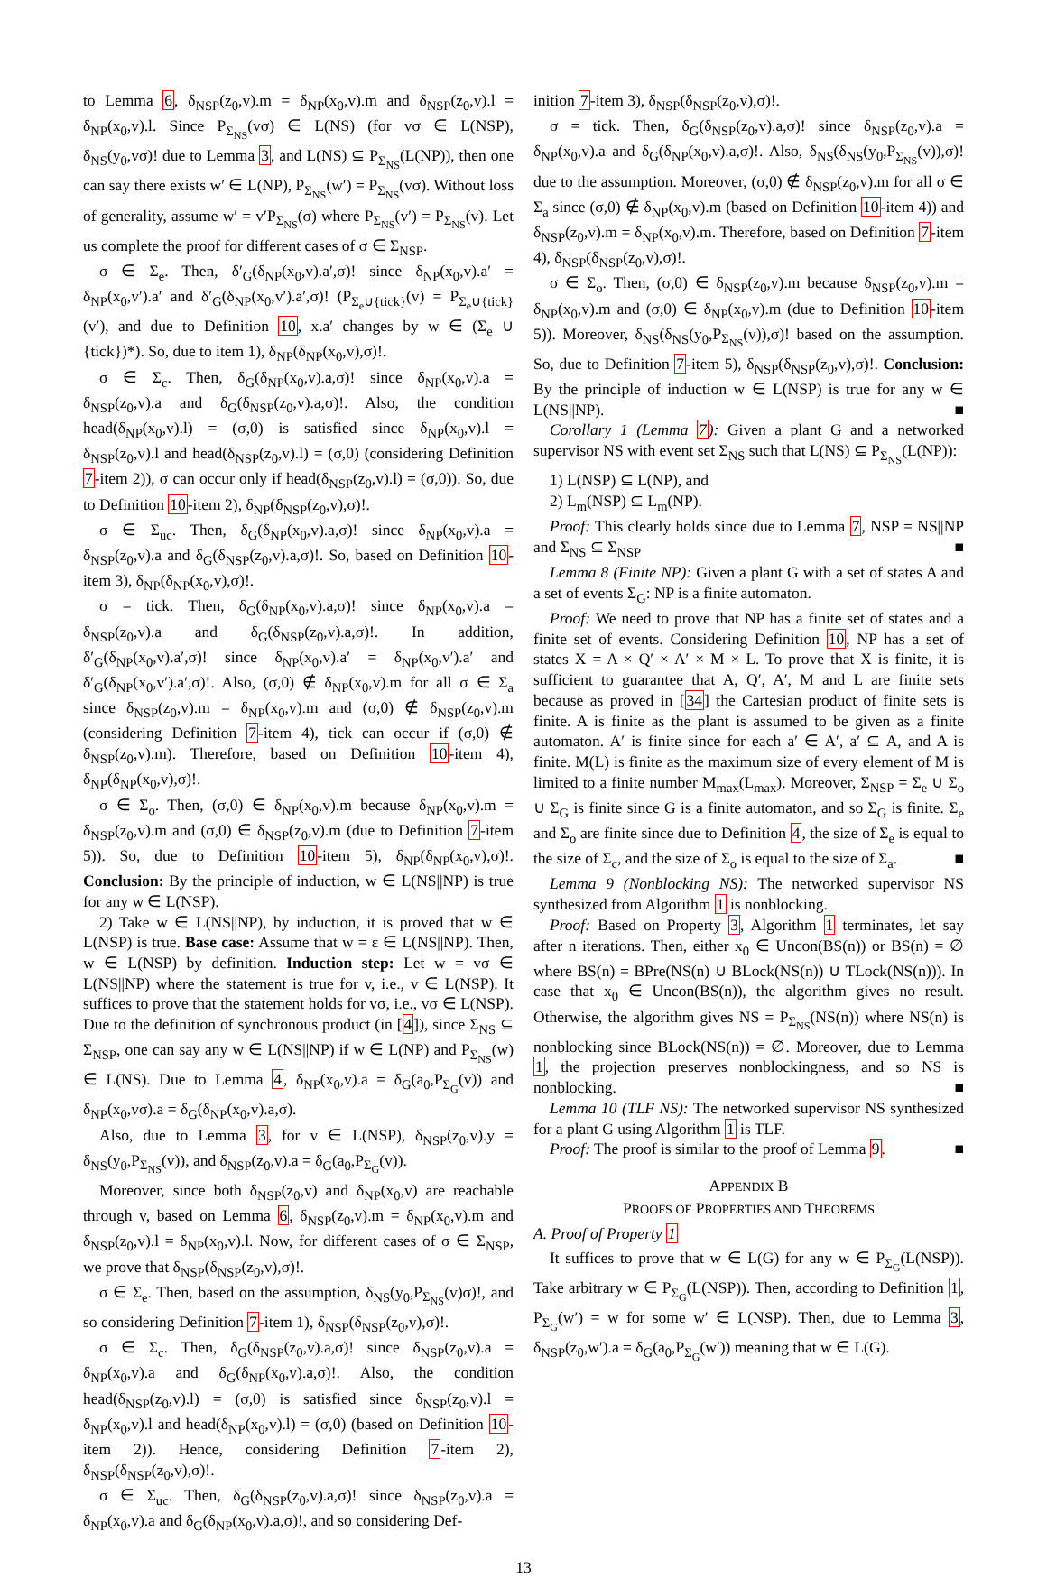to Lemma 6, δ<sub>NSP</sub>(z<sub>0</sub>,v).m = δ<sub>NP</sub>(x<sub>0</sub>,v).m and δ<sub>NSP</sub>(z<sub>0</sub>,v).l = δ<sub>NP</sub>(x<sub>0</sub>,v).l. Since P<sub>Σ<sub>NS</sub></sub>(vσ) ∈ L(NS) (for vσ ∈ L(NSP), δ<sub>NS</sub>(y<sub>0</sub>,vσ)! due to Lemma 3, and L(NS) ⊆ P<sub>Σ<sub>NS</sub></sub>(L(NP)), then one can say there exists w′ ∈ L(NP), P<sub>Σ<sub>NS</sub></sub>(w′) = P<sub>Σ<sub>NS</sub></sub>(vσ). Without loss of generality, assume w′ = v′P<sub>Σ<sub>NS</sub></sub>(σ) where P<sub>Σ<sub>NS</sub></sub>(v′) = P<sub>Σ<sub>NS</sub></sub>(v). Let us complete the proof for different cases of σ ∈ Σ<sub>NSP</sub>.
σ ∈ Σ<sub>e</sub>. Then, δ′<sub>G</sub>(δ<sub>NP</sub>(x<sub>0</sub>,v).a′,σ)! since δ<sub>NP</sub>(x<sub>0</sub>,v).a′ = δ<sub>NP</sub>(x<sub>0</sub>,v′).a′ and δ′<sub>G</sub>(δ<sub>NP</sub>(x<sub>0</sub>,v′).a′,σ)! (P<sub>Σ<sub>e</sub>∪{tick}</sub>(v) = P<sub>Σ<sub>e</sub>∪{tick}</sub>(v′), and due to Definition 10, x.a′ changes by w ∈ (Σ<sub>e</sub> ∪ {tick})*). So, due to item 1), δ<sub>NP</sub>(δ<sub>NP</sub>(x<sub>0</sub>,v),σ)!.
σ ∈ Σ<sub>c</sub>. Then, δ<sub>G</sub>(δ<sub>NP</sub>(x<sub>0</sub>,v).a,σ)! since δ<sub>NP</sub>(x<sub>0</sub>,v).a = δ<sub>NSP</sub>(z<sub>0</sub>,v).a and δ<sub>G</sub>(δ<sub>NSP</sub>(z<sub>0</sub>,v).a,σ)!. Also, the condition head(δ<sub>NP</sub>(x<sub>0</sub>,v).l) = (σ,0) is satisfied since δ<sub>NP</sub>(x<sub>0</sub>,v).l = δ<sub>NSP</sub>(z<sub>0</sub>,v).l and head(δ<sub>NSP</sub>(z<sub>0</sub>,v).l) = (σ,0) (considering Definition 7-item 2)), σ can occur only if head(δ<sub>NSP</sub>(z<sub>0</sub>,v).l) = (σ,0)). So, due to Definition 10-item 2), δ<sub>NP</sub>(δ<sub>NSP</sub>(z<sub>0</sub>,v),σ)!.
σ ∈ Σ<sub>uc</sub>. Then, δ<sub>G</sub>(δ<sub>NP</sub>(x<sub>0</sub>,v).a,σ)! since δ<sub>NP</sub>(x<sub>0</sub>,v).a = δ<sub>NSP</sub>(z<sub>0</sub>,v).a and δ<sub>G</sub>(δ<sub>NSP</sub>(z<sub>0</sub>,v).a,σ)!. So, based on Definition 10-item 3), δ<sub>NP</sub>(δ<sub>NP</sub>(x<sub>0</sub>,v),σ)!.
σ = tick. Then, δ<sub>G</sub>(δ<sub>NP</sub>(x<sub>0</sub>,v).a,σ)! since δ<sub>NP</sub>(x<sub>0</sub>,v).a = δ<sub>NSP</sub>(z<sub>0</sub>,v).a and δ<sub>G</sub>(δ<sub>NSP</sub>(z<sub>0</sub>,v).a,σ)!. In addition, δ′<sub>G</sub>(δ<sub>NP</sub>(x<sub>0</sub>,v).a′,σ)! since δ<sub>NP</sub>(x<sub>0</sub>,v).a′ = δ<sub>NP</sub>(x<sub>0</sub>,v′).a′ and δ′<sub>G</sub>(δ<sub>NP</sub>(x<sub>0</sub>,v′).a′,σ)!. Also, (σ,0) ∉ δ<sub>NP</sub>(x<sub>0</sub>,v).m for all σ ∈ Σ<sub>a</sub> since δ<sub>NSP</sub>(z<sub>0</sub>,v).m = δ<sub>NP</sub>(x<sub>0</sub>,v).m and (σ,0) ∉ δ<sub>NSP</sub>(z<sub>0</sub>,v).m (considering Definition 7-item 4), tick can occur if (σ,0) ∉ δ<sub>NSP</sub>(z<sub>0</sub>,v).m). Therefore, based on Definition 10-item 4), δ<sub>NP</sub>(δ<sub>NP</sub>(x<sub>0</sub>,v),σ)!.
σ ∈ Σ<sub>o</sub>. Then, (σ,0) ∈ δ<sub>NP</sub>(x<sub>0</sub>,v).m because δ<sub>NP</sub>(x<sub>0</sub>,v).m = δ<sub>NSP</sub>(z<sub>0</sub>,v).m and (σ,0) ∈ δ<sub>NSP</sub>(z<sub>0</sub>,v).m (due to Definition 7-item 5)). So, due to Definition 10-item 5), δ<sub>NP</sub>(δ<sub>NP</sub>(x<sub>0</sub>,v),σ)!. Conclusion: By the principle of induction, w ∈ L(NS||NP) is true for any w ∈ L(NSP).
2) Take w ∈ L(NS||NP), by induction, it is proved that w ∈ L(NSP) is true. Base case: Assume that w = ε ∈ L(NS||NP). Then, w ∈ L(NSP) by definition. Induction step: Let w = vσ ∈ L(NS||NP) where the statement is true for v, i.e., v ∈ L(NSP). It suffices to prove that the statement holds for vσ, i.e., vσ ∈ L(NSP). Due to the definition of synchronous product (in [4]), since Σ<sub>NS</sub> ⊆ Σ<sub>NSP</sub>, one can say any w ∈ L(NS||NP) if w ∈ L(NP) and P<sub>Σ<sub>NS</sub></sub>(w) ∈ L(NS). Due to Lemma 4, δ<sub>NP</sub>(x<sub>0</sub>,v).a = δ<sub>G</sub>(a<sub>0</sub>,P<sub>Σ<sub>G</sub></sub>(v)) and δ<sub>NP</sub>(x<sub>0</sub>,vσ).a = δ<sub>G</sub>(δ<sub>NP</sub>(x<sub>0</sub>,v).a,σ).
Also, due to Lemma 3, for v ∈ L(NSP), δ<sub>NSP</sub>(z<sub>0</sub>,v).y = δ<sub>NS</sub>(y<sub>0</sub>,P<sub>Σ<sub>NS</sub></sub>(v)), and δ<sub>NSP</sub>(z<sub>0</sub>,v).a = δ<sub>G</sub>(a<sub>0</sub>,P<sub>Σ<sub>G</sub></sub>(v)).
Moreover, since both δ<sub>NSP</sub>(z<sub>0</sub>,v) and δ<sub>NP</sub>(x<sub>0</sub>,v) are reachable through v, based on Lemma 6, δ<sub>NSP</sub>(z<sub>0</sub>,v).m = δ<sub>NP</sub>(x<sub>0</sub>,v).m and δ<sub>NSP</sub>(z<sub>0</sub>,v).l = δ<sub>NP</sub>(x<sub>0</sub>,v).l. Now, for different cases of σ ∈ Σ<sub>NSP</sub>, we prove that δ<sub>NSP</sub>(δ<sub>NSP</sub>(z<sub>0</sub>,v),σ)!.
σ ∈ Σ<sub>e</sub>. Then, based on the assumption, δ<sub>NS</sub>(y<sub>0</sub>,P<sub>Σ<sub>NS</sub></sub>(v)σ)!, and so considering Definition 7-item 1), δ<sub>NSP</sub>(δ<sub>NSP</sub>(z<sub>0</sub>,v),σ)!.
σ ∈ Σ<sub>c</sub>. Then, δ<sub>G</sub>(δ<sub>NSP</sub>(z<sub>0</sub>,v).a,σ)! since δ<sub>NSP</sub>(z<sub>0</sub>,v).a = δ<sub>NP</sub>(x<sub>0</sub>,v).a and δ<sub>G</sub>(δ<sub>NP</sub>(x<sub>0</sub>,v).a,σ)!. Also, the condition head(δ<sub>NSP</sub>(z<sub>0</sub>,v).l) = (σ,0) is satisfied since δ<sub>NSP</sub>(z<sub>0</sub>,v).l = δ<sub>NP</sub>(x<sub>0</sub>,v).l and head(δ<sub>NP</sub>(x<sub>0</sub>,v).l) = (σ,0) (based on Definition 10-item 2)). Hence, considering Definition 7-item 2), δ<sub>NSP</sub>(δ<sub>NSP</sub>(z<sub>0</sub>,v),σ)!.
σ ∈ Σ<sub>uc</sub>. Then, δ<sub>G</sub>(δ<sub>NSP</sub>(z<sub>0</sub>,v).a,σ)! since δ<sub>NSP</sub>(z<sub>0</sub>,v).a = δ<sub>NP</sub>(x<sub>0</sub>,v).a and δ<sub>G</sub>(δ<sub>NP</sub>(x<sub>0</sub>,v).a,σ)!, and so considering Def-
inition 7-item 3), δ<sub>NSP</sub>(δ<sub>NSP</sub>(z<sub>0</sub>,v),σ)!.
σ = tick. Then, δ<sub>G</sub>(δ<sub>NSP</sub>(z<sub>0</sub>,v).a,σ)! since δ<sub>NSP</sub>(z<sub>0</sub>,v).a = δ<sub>NP</sub>(x<sub>0</sub>,v).a and δ<sub>G</sub>(δ<sub>NP</sub>(x<sub>0</sub>,v).a,σ)!. Also, δ<sub>NS</sub>(δ<sub>NS</sub>(y<sub>0</sub>,P<sub>Σ<sub>NS</sub></sub>(v)),σ)! due to the assumption. Moreover, (σ,0) ∉ δ<sub>NSP</sub>(z<sub>0</sub>,v).m for all σ ∈ Σ<sub>a</sub> since (σ,0) ∉ δ<sub>NP</sub>(x<sub>0</sub>,v).m (based on Definition 10-item 4)) and δ<sub>NSP</sub>(z<sub>0</sub>,v).m = δ<sub>NP</sub>(x<sub>0</sub>,v).m. Therefore, based on Definition 7-item 4), δ<sub>NSP</sub>(δ<sub>NSP</sub>(z<sub>0</sub>,v),σ)!.
σ ∈ Σ<sub>o</sub>. Then, (σ,0) ∈ δ<sub>NSP</sub>(z<sub>0</sub>,v).m because δ<sub>NSP</sub>(z<sub>0</sub>,v).m = δ<sub>NP</sub>(x<sub>0</sub>,v).m and (σ,0) ∈ δ<sub>NP</sub>(x<sub>0</sub>,v).m (due to Definition 10-item 5)). Moreover, δ<sub>NS</sub>(δ<sub>NS</sub>(y<sub>0</sub>,P<sub>Σ<sub>NS</sub></sub>(v)),σ)! based on the assumption. So, due to Definition 7-item 5), δ<sub>NSP</sub>(δ<sub>NSP</sub>(z<sub>0</sub>,v),σ)!. Conclusion: By the principle of induction w ∈ L(NSP) is true for any w ∈ L(NS||NP). ■
Corollary 1 (Lemma 7): Given a plant G and a networked supervisor NS with event set Σ<sub>NS</sub> such that L(NS) ⊆ P<sub>Σ<sub>NS</sub></sub>(L(NP)):
1) L(NSP) ⊆ L(NP), and
2) L<sub>m</sub>(NSP) ⊆ L<sub>m</sub>(NP).
Proof: This clearly holds since due to Lemma 7, NSP = NS||NP and Σ<sub>NS</sub> ⊆ Σ<sub>NSP</sub> ■
Lemma 8 (Finite NP): Given a plant G with a set of states A and a set of events Σ<sub>G</sub>: NP is a finite automaton.
Proof: We need to prove that NP has a finite set of states and a finite set of events. Considering Definition 10, NP has a set of states X = A × Q′ × A′ × M × L. To prove that X is finite, it is sufficient to guarantee that A, Q′, A′, M and L are finite sets because as proved in [34] the Cartesian product of finite sets is finite. A is finite as the plant is assumed to be given as a finite automaton. A′ is finite since for each a′ ∈ A′, a′ ⊆ A, and A is finite. M(L) is finite as the maximum size of every element of M is limited to a finite number M<sub>max</sub>(L<sub>max</sub>). Moreover, Σ<sub>NSP</sub> = Σ<sub>e</sub> ∪ Σ<sub>o</sub> ∪ Σ<sub>G</sub> is finite since G is a finite automaton, and so Σ<sub>G</sub> is finite. Σ<sub>e</sub> and Σ<sub>o</sub> are finite since due to Definition 4, the size of Σ<sub>e</sub> is equal to the size of Σ<sub>c</sub>, and the size of Σ<sub>o</sub> is equal to the size of Σ<sub>a</sub>. ■
Lemma 9 (Nonblocking NS): The networked supervisor NS synthesized from Algorithm 1 is nonblocking.
Proof: Based on Property 3, Algorithm 1 terminates, let say after n iterations. Then, either x<sub>0</sub> ∈ Uncon(BS(n)) or BS(n) = ∅ where BS(n) = BPre(NS(n) ∪ BLock(NS(n)) ∪ TLock(NS(n))). In case that x<sub>0</sub> ∈ Uncon(BS(n)), the algorithm gives no result. Otherwise, the algorithm gives NS = P<sub>Σ<sub>NS</sub></sub>(NS(n)) where NS(n) is nonblocking since BLock(NS(n)) = ∅. Moreover, due to Lemma 1, the projection preserves nonblockingness, and so NS is nonblocking. ■
Lemma 10 (TLF NS): The networked supervisor NS synthesized for a plant G using Algorithm 1 is TLF.
Proof: The proof is similar to the proof of Lemma 9. ■
APPENDIX B
PROOFS OF PROPERTIES AND THEOREMS
A. Proof of Property 1
It suffices to prove that w ∈ L(G) for any w ∈ P<sub>Σ<sub>G</sub></sub>(L(NSP)). Take arbitrary w ∈ P<sub>Σ<sub>G</sub></sub>(L(NSP)). Then, according to Definition 1, P<sub>Σ<sub>G</sub></sub>(w′) = w for some w′ ∈ L(NSP). Then, due to Lemma 3, δ<sub>NSP</sub>(z<sub>0</sub>,w′).a = δ<sub>G</sub>(a<sub>0</sub>,P<sub>Σ<sub>G</sub></sub>(w′)) meaning that w ∈ L(G).
13